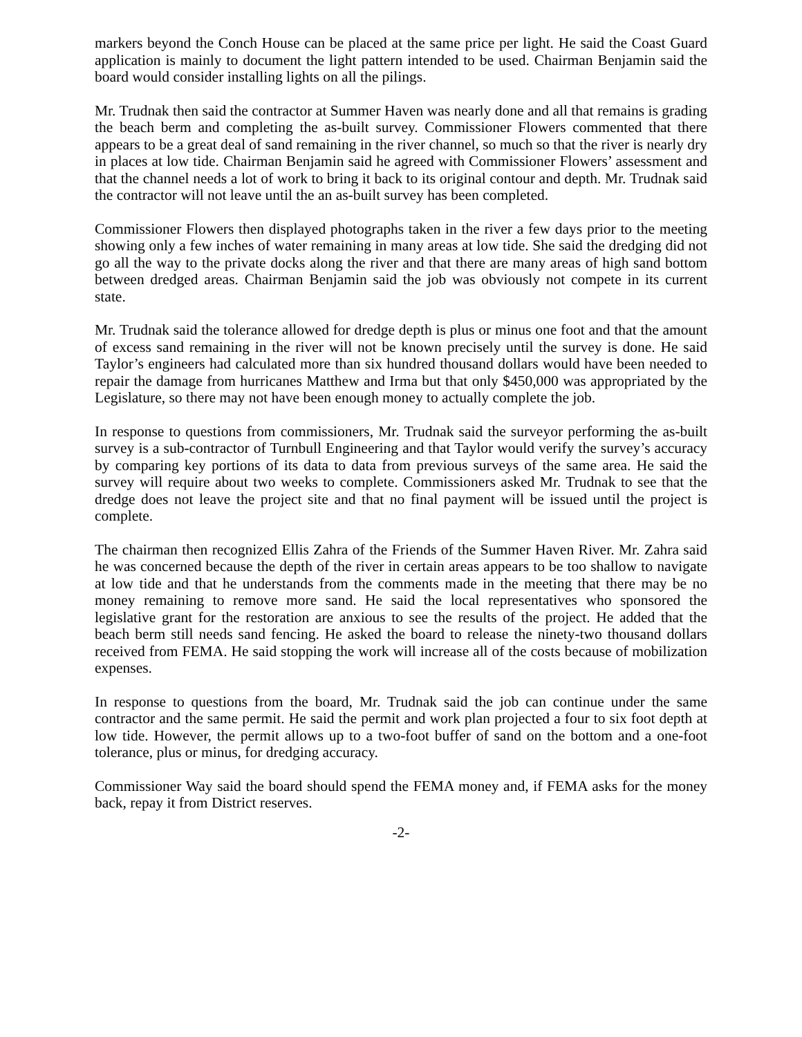markers beyond the Conch House can be placed at the same price per light. He said the Coast Guard application is mainly to document the light pattern intended to be used. Chairman Benjamin said the board would consider installing lights on all the pilings.
Mr. Trudnak then said the contractor at Summer Haven was nearly done and all that remains is grading the beach berm and completing the as-built survey. Commissioner Flowers commented that there appears to be a great deal of sand remaining in the river channel, so much so that the river is nearly dry in places at low tide. Chairman Benjamin said he agreed with Commissioner Flowers’ assessment and that the channel needs a lot of work to bring it back to its original contour and depth. Mr. Trudnak said the contractor will not leave until the an as-built survey has been completed.
Commissioner Flowers then displayed photographs taken in the river a few days prior to the meeting showing only a few inches of water remaining in many areas at low tide. She said the dredging did not go all the way to the private docks along the river and that there are many areas of high sand bottom between dredged areas. Chairman Benjamin said the job was obviously not compete in its current state.
Mr. Trudnak said the tolerance allowed for dredge depth is plus or minus one foot and that the amount of excess sand remaining in the river will not be known precisely until the survey is done. He said Taylor’s engineers had calculated more than six hundred thousand dollars would have been needed to repair the damage from hurricanes Matthew and Irma but that only $450,000 was appropriated by the Legislature, so there may not have been enough money to actually complete the job.
In response to questions from commissioners, Mr. Trudnak said the surveyor performing the as-built survey is a sub-contractor of Turnbull Engineering and that Taylor would verify the survey’s accuracy by comparing key portions of its data to data from previous surveys of the same area. He said the survey will require about two weeks to complete. Commissioners asked Mr. Trudnak to see that the dredge does not leave the project site and that no final payment will be issued until the project is complete.
The chairman then recognized Ellis Zahra of the Friends of the Summer Haven River. Mr. Zahra said he was concerned because the depth of the river in certain areas appears to be too shallow to navigate at low tide and that he understands from the comments made in the meeting that there may be no money remaining to remove more sand. He said the local representatives who sponsored the legislative grant for the restoration are anxious to see the results of the project. He added that the beach berm still needs sand fencing. He asked the board to release the ninety-two thousand dollars received from FEMA. He said stopping the work will increase all of the costs because of mobilization expenses.
In response to questions from the board, Mr. Trudnak said the job can continue under the same contractor and the same permit. He said the permit and work plan projected a four to six foot depth at low tide. However, the permit allows up to a two-foot buffer of sand on the bottom and a one-foot tolerance, plus or minus, for dredging accuracy.
Commissioner Way said the board should spend the FEMA money and, if FEMA asks for the money back, repay it from District reserves.
-2-